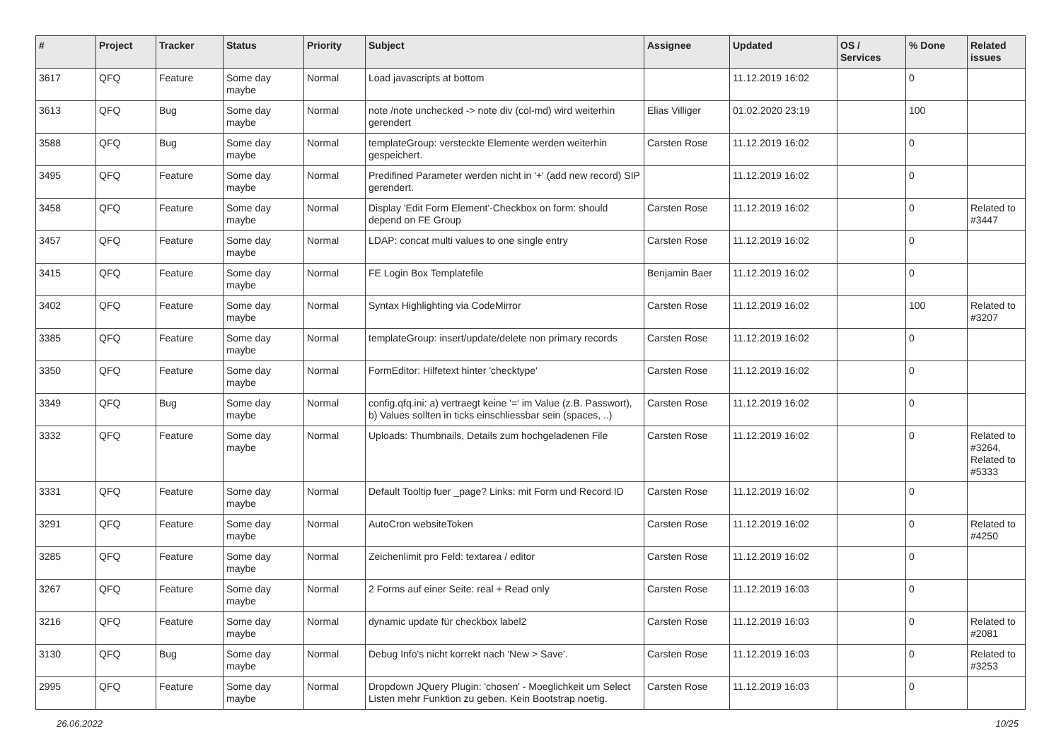| # | Project | Tracker | Status | Priority | Subject | Assignee | Updated | OS / Services | % Done | Related issues |
| --- | --- | --- | --- | --- | --- | --- | --- | --- | --- | --- |
| 3617 | QFQ | Feature | Some day maybe | Normal | Load javascripts at bottom | | 11.12.2019 16:02 | | 0 | |
| 3613 | QFQ | Bug | Some day maybe | Normal | note /note unchecked -> note div (col-md) wird weiterhin gerendert | Elias Villiger | 01.02.2020 23:19 | | 100 | |
| 3588 | QFQ | Bug | Some day maybe | Normal | templateGroup: versteckte Elemente werden weiterhin gespeichert. | Carsten Rose | 11.12.2019 16:02 | | 0 | |
| 3495 | QFQ | Feature | Some day maybe | Normal | Predifined Parameter werden nicht in '+' (add new record) SIP gerendert. | | 11.12.2019 16:02 | | 0 | |
| 3458 | QFQ | Feature | Some day maybe | Normal | Display 'Edit Form Element'-Checkbox on form: should depend on FE Group | Carsten Rose | 11.12.2019 16:02 | | 0 | Related to #3447 |
| 3457 | QFQ | Feature | Some day maybe | Normal | LDAP: concat multi values to one single entry | Carsten Rose | 11.12.2019 16:02 | | 0 | |
| 3415 | QFQ | Feature | Some day maybe | Normal | FE Login Box Templatefile | Benjamin Baer | 11.12.2019 16:02 | | 0 | |
| 3402 | QFQ | Feature | Some day maybe | Normal | Syntax Highlighting via CodeMirror | Carsten Rose | 11.12.2019 16:02 | | 100 | Related to #3207 |
| 3385 | QFQ | Feature | Some day maybe | Normal | templateGroup: insert/update/delete non primary records | Carsten Rose | 11.12.2019 16:02 | | 0 | |
| 3350 | QFQ | Feature | Some day maybe | Normal | FormEditor: Hilfetext hinter 'checktype' | Carsten Rose | 11.12.2019 16:02 | | 0 | |
| 3349 | QFQ | Bug | Some day maybe | Normal | config.qfq.ini: a) vertraegt keine '=' im Value (z.B. Passwort), b) Values sollten in ticks einschliessbar sein (spaces, ..) | Carsten Rose | 11.12.2019 16:02 | | 0 | |
| 3332 | QFQ | Feature | Some day maybe | Normal | Uploads: Thumbnails, Details zum hochgeladenen File | Carsten Rose | 11.12.2019 16:02 | | 0 | Related to #3264, Related to #5333 |
| 3331 | QFQ | Feature | Some day maybe | Normal | Default Tooltip fuer _page? Links: mit Form und Record ID | Carsten Rose | 11.12.2019 16:02 | | 0 | |
| 3291 | QFQ | Feature | Some day maybe | Normal | AutoCron websiteToken | Carsten Rose | 11.12.2019 16:02 | | 0 | Related to #4250 |
| 3285 | QFQ | Feature | Some day maybe | Normal | Zeichenlimit pro Feld: textarea / editor | Carsten Rose | 11.12.2019 16:02 | | 0 | |
| 3267 | QFQ | Feature | Some day maybe | Normal | 2 Forms auf einer Seite: real + Read only | Carsten Rose | 11.12.2019 16:03 | | 0 | |
| 3216 | QFQ | Feature | Some day maybe | Normal | dynamic update für checkbox label2 | Carsten Rose | 11.12.2019 16:03 | | 0 | Related to #2081 |
| 3130 | QFQ | Bug | Some day maybe | Normal | Debug Info's nicht korrekt nach 'New > Save'. | Carsten Rose | 11.12.2019 16:03 | | 0 | Related to #3253 |
| 2995 | QFQ | Feature | Some day maybe | Normal | Dropdown JQuery Plugin: 'chosen' - Moeglichkeit um Select Listen mehr Funktion zu geben. Kein Bootstrap noetig. | Carsten Rose | 11.12.2019 16:03 | | 0 | |
26.06.2022 10/25